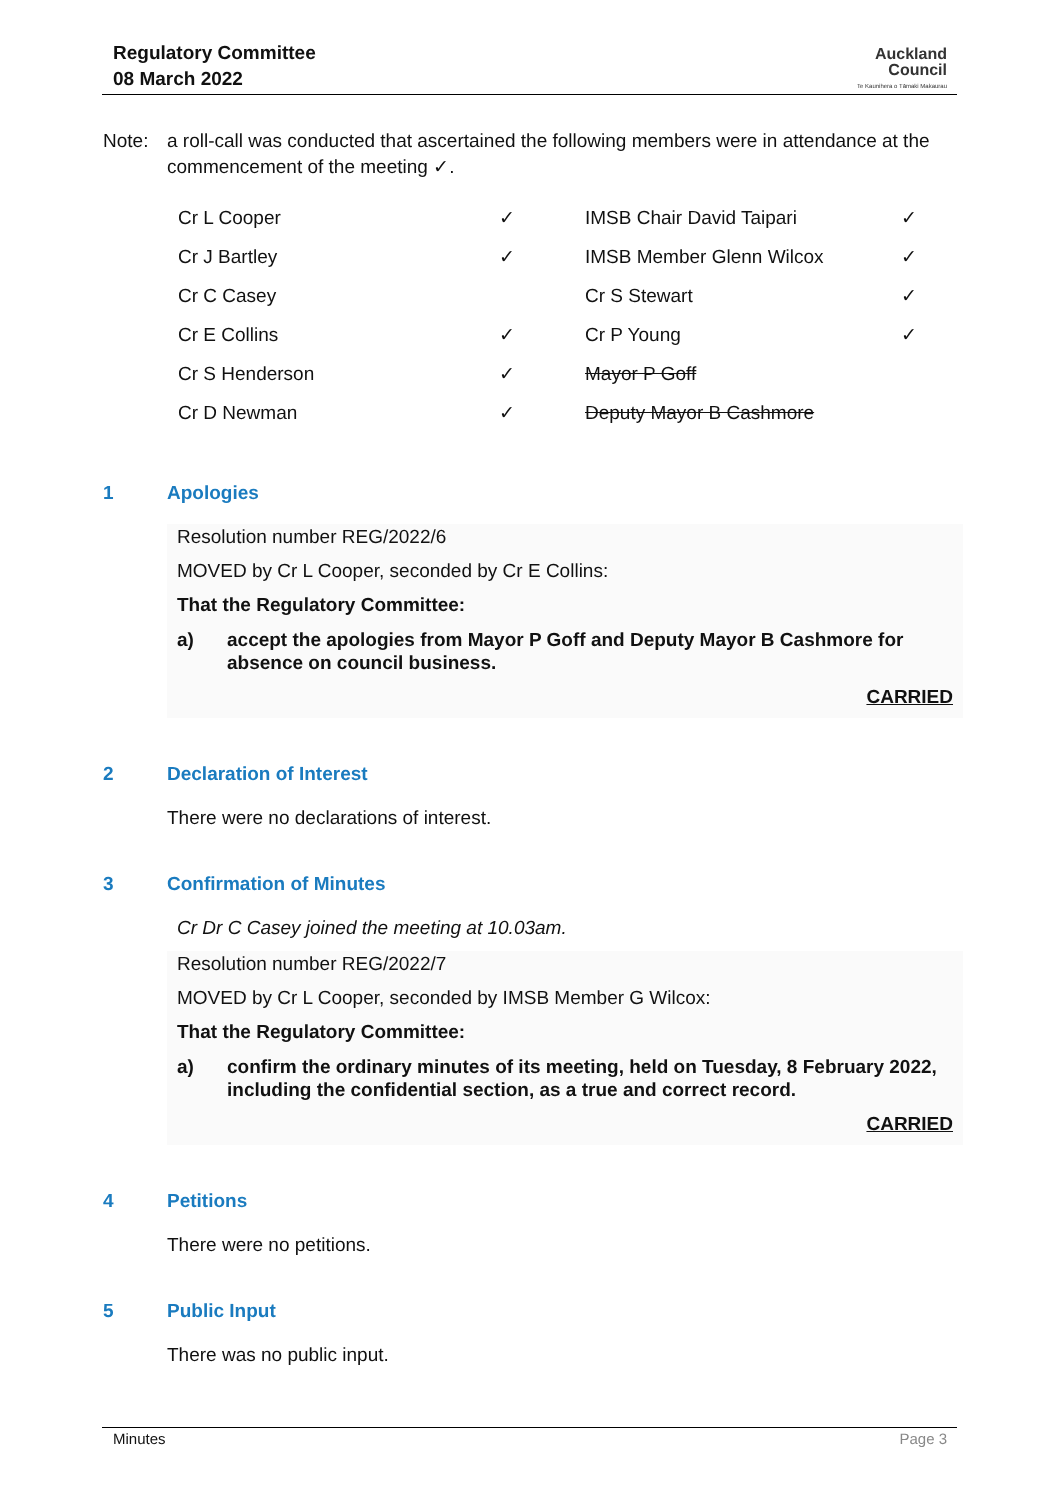Regulatory Committee
08 March 2022
Auckland
Council
Te Kaunihera o Tāmaki Makaurau
Note: a roll-call was conducted that ascertained the following members were in attendance at the commencement of the meeting ✓.
| Cr L Cooper | ✓ | IMSB Chair David Taipari | ✓ |
| Cr J Bartley | ✓ | IMSB Member Glenn Wilcox | ✓ |
| Cr C Casey | | Cr S Stewart | ✓ |
| Cr E Collins | ✓ | Cr P Young | ✓ |
| Cr S Henderson | ✓ | Mayor P Goff | |
| Cr D Newman | ✓ | Deputy Mayor B Cashmore | |
1 Apologies
Resolution number REG/2022/6
MOVED by Cr L Cooper, seconded by Cr E Collins:
That the Regulatory Committee:
a) accept the apologies from Mayor P Goff and Deputy Mayor B Cashmore for absence on council business.
CARRIED
2 Declaration of Interest
There were no declarations of interest.
3 Confirmation of Minutes
Cr Dr C Casey joined the meeting at 10.03am.
Resolution number REG/2022/7
MOVED by Cr L Cooper, seconded by IMSB Member G Wilcox:
That the Regulatory Committee:
a) confirm the ordinary minutes of its meeting, held on Tuesday, 8 February 2022, including the confidential section, as a true and correct record.
CARRIED
4 Petitions
There were no petitions.
5 Public Input
There was no public input.
Minutes Page 3